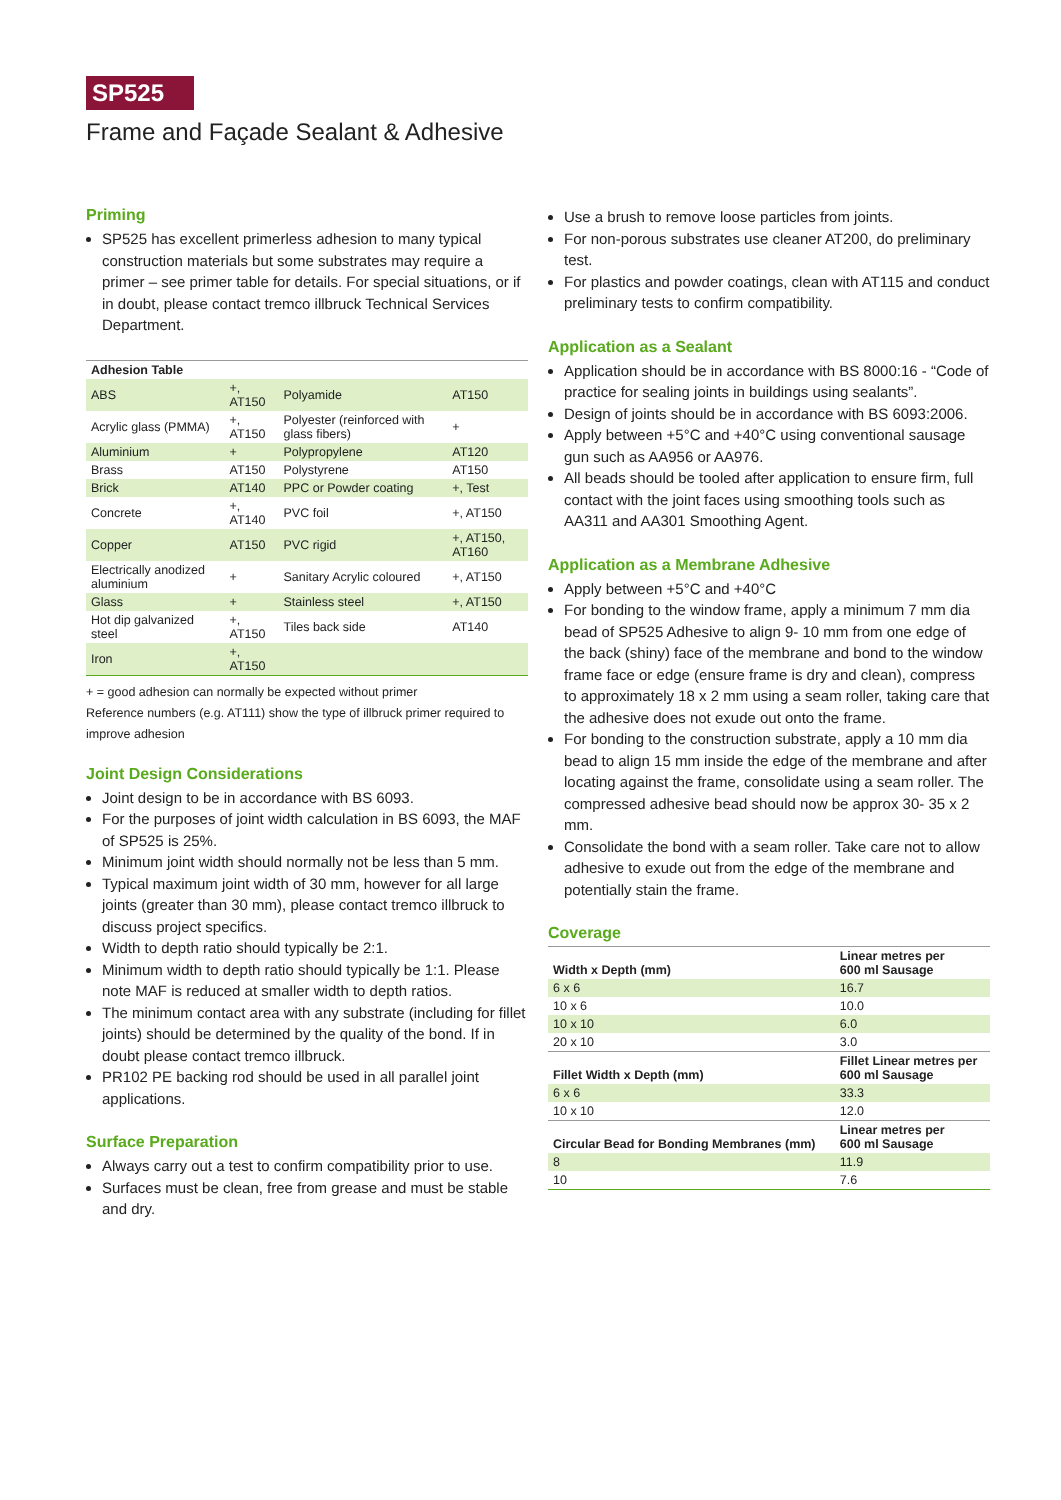SP525
Frame and Façade Sealant & Adhesive
Priming
SP525 has excellent primerless adhesion to many typical construction materials but some substrates may require a primer – see primer table for details. For special situations, or if in doubt, please contact tremco illbruck Technical Services Department.
| Adhesion Table | | | |
| --- | --- | --- | --- |
| ABS | +, AT150 | Polyamide | AT150 |
| Acrylic glass (PMMA) | +, AT150 | Polyester (reinforced with glass fibers) | + |
| Aluminium | + | Polypropylene | AT120 |
| Brass | AT150 | Polystyrene | AT150 |
| Brick | AT140 | PPC or Powder coating | +, Test |
| Concrete | +, AT140 | PVC foil | +, AT150 |
| Copper | AT150 | PVC rigid | +, AT150, AT160 |
| Electrically anodized aluminium | + | Sanitary Acrylic coloured | +, AT150 |
| Glass | + | Stainless steel | +, AT150 |
| Hot dip galvanized steel | +, AT150 | Tiles back side | AT140 |
| Iron | +, AT150 | | |
+ = good adhesion can normally be expected without primer
Reference numbers (e.g. AT111) show the type of illbruck primer required to improve adhesion
Joint Design Considerations
Joint design to be in accordance with BS 6093.
For the purposes of joint width calculation in BS 6093, the MAF of SP525 is 25%.
Minimum joint width should normally not be less than 5 mm.
Typical maximum joint width of 30 mm, however for all large joints (greater than 30 mm), please contact tremco illbruck to discuss project specifics.
Width to depth ratio should typically be 2:1.
Minimum width to depth ratio should typically be 1:1. Please note MAF is reduced at smaller width to depth ratios.
The minimum contact area with any substrate (including for fillet joints) should be determined by the quality of the bond. If in doubt please contact tremco illbruck.
PR102 PE backing rod should be used in all parallel joint applications.
Surface Preparation
Always carry out a test to confirm compatibility prior to use.
Surfaces must be clean, free from grease and must be stable and dry.
Use a brush to remove loose particles from joints.
For non-porous substrates use cleaner AT200, do preliminary test.
For plastics and powder coatings, clean with AT115 and conduct preliminary tests to confirm compatibility.
Application as a Sealant
Application should be in accordance with BS 8000:16 - “Code of practice for sealing joints in buildings using sealants”.
Design of joints should be in accordance with BS 6093:2006.
Apply between +5°C and +40°C using conventional sausage gun such as AA956 or AA976.
All beads should be tooled after application to ensure firm, full contact with the joint faces using smoothing tools such as AA311 and AA301 Smoothing Agent.
Application as a Membrane Adhesive
Apply between +5°C and +40°C
For bonding to the window frame, apply a minimum 7 mm dia bead of SP525 Adhesive to align 9- 10 mm from one edge of the back (shiny) face of the membrane and bond to the window frame face or edge (ensure frame is dry and clean), compress to approximately 18 x 2 mm using a seam roller, taking care that the adhesive does not exude out onto the frame.
For bonding to the construction substrate, apply a 10 mm dia bead to align 15 mm inside the edge of the membrane and after locating against the frame, consolidate using a seam roller. The compressed adhesive bead should now be approx 30- 35 x 2 mm.
Consolidate the bond with a seam roller. Take care not to allow adhesive to exude out from the edge of the membrane and potentially stain the frame.
Coverage
| Width x Depth (mm) | Linear metres per 600 ml Sausage |
| --- | --- |
| 6 x 6 | 16.7 |
| 10 x 6 | 10.0 |
| 10 x 10 | 6.0 |
| 20 x 10 | 3.0 |
| Fillet Width x Depth (mm) | Fillet Linear metres per 600 ml Sausage |
| 6 x 6 | 33.3 |
| 10 x 10 | 12.0 |
| Circular Bead for Bonding Membranes (mm) | Linear metres per 600 ml Sausage |
| 8 | 11.9 |
| 10 | 7.6 |